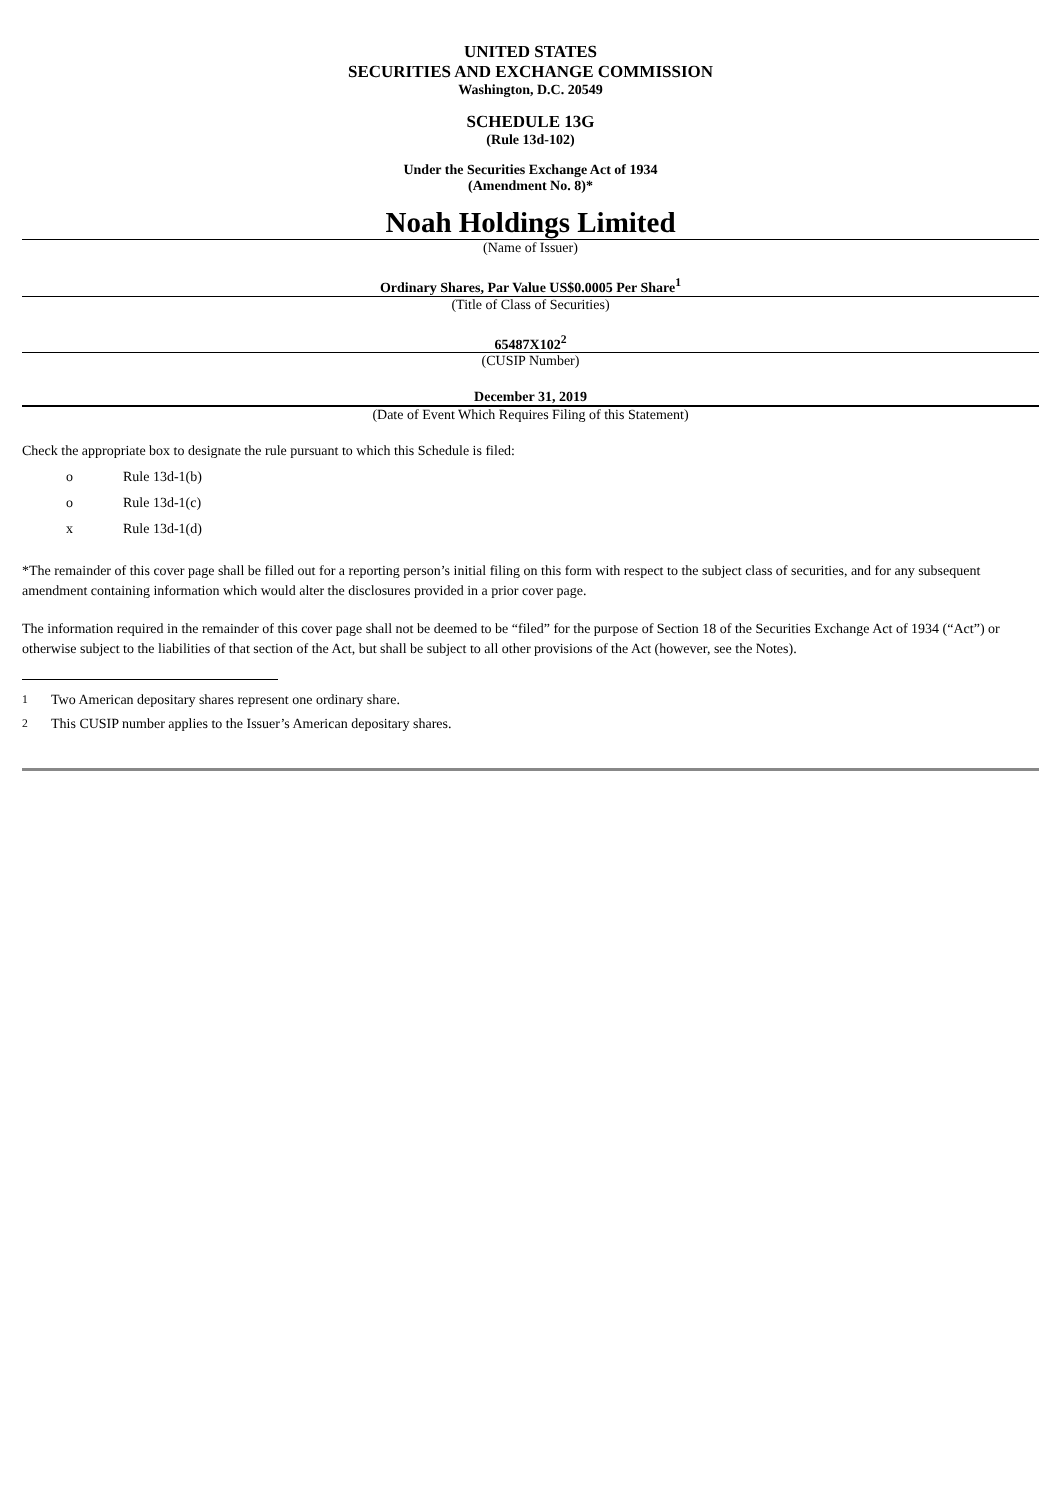UNITED STATES
SECURITIES AND EXCHANGE COMMISSION
Washington, D.C. 20549
SCHEDULE 13G
(Rule 13d-102)
Under the Securities Exchange Act of 1934
(Amendment No. 8)*
Noah Holdings Limited
(Name of Issuer)
Ordinary Shares, Par Value US$0.0005 Per Share<sup>1</sup>
(Title of Class of Securities)
65487X102<sup>2</sup>
(CUSIP Number)
December 31, 2019
(Date of Event Which Requires Filing of this Statement)
Check the appropriate box to designate the rule pursuant to which this Schedule is filed:
o Rule 13d-1(b)
o Rule 13d-1(c)
x Rule 13d-1(d)
*The remainder of this cover page shall be filled out for a reporting person’s initial filing on this form with respect to the subject class of securities, and for any subsequent amendment containing information which would alter the disclosures provided in a prior cover page.
The information required in the remainder of this cover page shall not be deemed to be “filed” for the purpose of Section 18 of the Securities Exchange Act of 1934 (“Act”) or otherwise subject to the liabilities of that section of the Act, but shall be subject to all other provisions of the Act (however, see the Notes).
<sup>1</sup> Two American depositary shares represent one ordinary share.
<sup>2</sup> This CUSIP number applies to the Issuer’s American depositary shares.